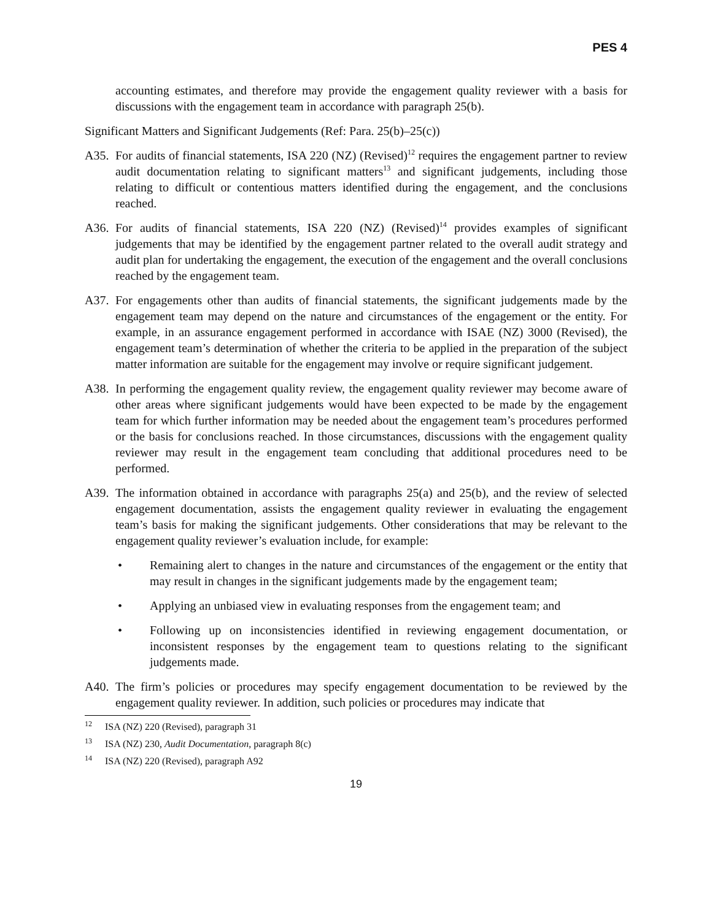PES 4
accounting estimates, and therefore may provide the engagement quality reviewer with a basis for discussions with the engagement team in accordance with paragraph 25(b).
Significant Matters and Significant Judgements (Ref: Para. 25(b)–25(c))
A35. For audits of financial statements, ISA 220 (NZ) (Revised)<sup>12</sup> requires the engagement partner to review audit documentation relating to significant matters<sup>13</sup> and significant judgements, including those relating to difficult or contentious matters identified during the engagement, and the conclusions reached.
A36. For audits of financial statements, ISA 220 (NZ) (Revised)<sup>14</sup> provides examples of significant judgements that may be identified by the engagement partner related to the overall audit strategy and audit plan for undertaking the engagement, the execution of the engagement and the overall conclusions reached by the engagement team.
A37. For engagements other than audits of financial statements, the significant judgements made by the engagement team may depend on the nature and circumstances of the engagement or the entity. For example, in an assurance engagement performed in accordance with ISAE (NZ) 3000 (Revised), the engagement team’s determination of whether the criteria to be applied in the preparation of the subject matter information are suitable for the engagement may involve or require significant judgement.
A38. In performing the engagement quality review, the engagement quality reviewer may become aware of other areas where significant judgements would have been expected to be made by the engagement team for which further information may be needed about the engagement team’s procedures performed or the basis for conclusions reached. In those circumstances, discussions with the engagement quality reviewer may result in the engagement team concluding that additional procedures need to be performed.
A39. The information obtained in accordance with paragraphs 25(a) and 25(b), and the review of selected engagement documentation, assists the engagement quality reviewer in evaluating the engagement team’s basis for making the significant judgements. Other considerations that may be relevant to the engagement quality reviewer’s evaluation include, for example:
• Remaining alert to changes in the nature and circumstances of the engagement or the entity that may result in changes in the significant judgements made by the engagement team;
• Applying an unbiased view in evaluating responses from the engagement team; and
• Following up on inconsistencies identified in reviewing engagement documentation, or inconsistent responses by the engagement team to questions relating to the significant judgements made.
A40. The firm’s policies or procedures may specify engagement documentation to be reviewed by the engagement quality reviewer. In addition, such policies or procedures may indicate that
<sup>12</sup> ISA (NZ) 220 (Revised), paragraph 31
<sup>13</sup> ISA (NZ) 230, Audit Documentation, paragraph 8(c)
<sup>14</sup> ISA (NZ) 220 (Revised), paragraph A92
19